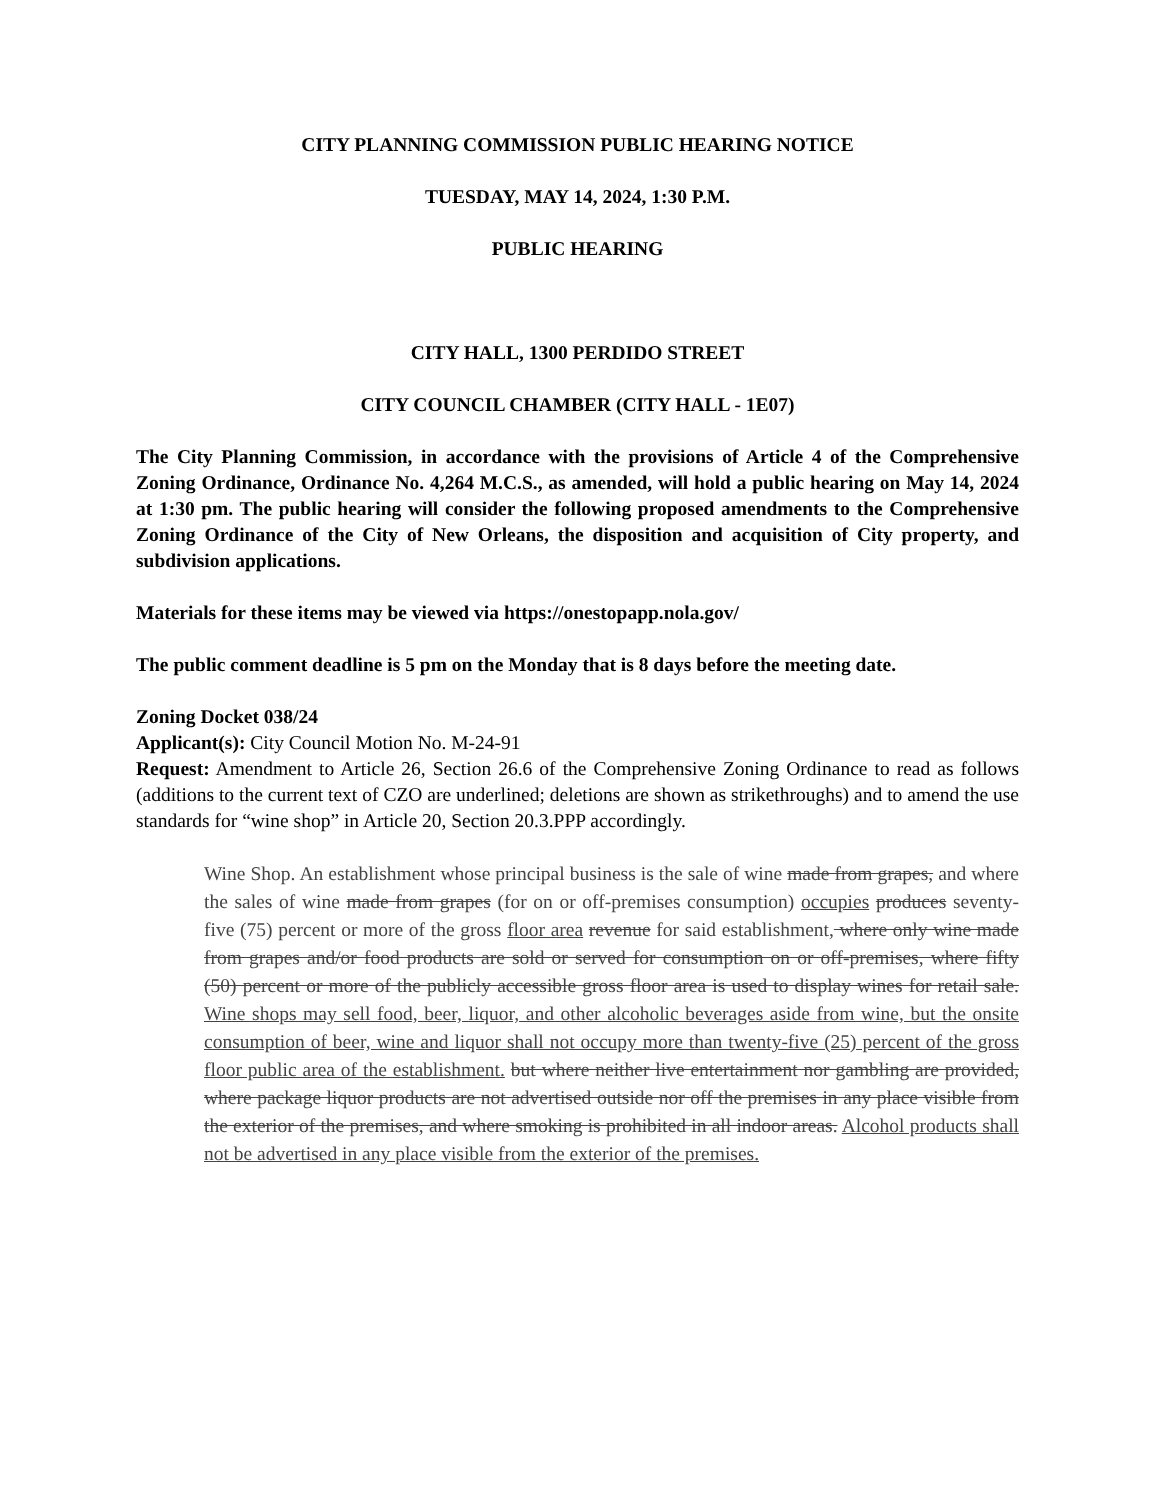CITY PLANNING COMMISSION PUBLIC HEARING NOTICE
TUESDAY, MAY 14, 2024, 1:30 P.M.
PUBLIC HEARING
CITY HALL, 1300 PERDIDO STREET
CITY COUNCIL CHAMBER (CITY HALL - 1E07)
The City Planning Commission, in accordance with the provisions of Article 4 of the Comprehensive Zoning Ordinance, Ordinance No. 4,264 M.C.S., as amended, will hold a public hearing on May 14, 2024 at 1:30 pm. The public hearing will consider the following proposed amendments to the Comprehensive Zoning Ordinance of the City of New Orleans, the disposition and acquisition of City property, and subdivision applications.
Materials for these items may be viewed via https://onestopapp.nola.gov/
The public comment deadline is 5 pm on the Monday that is 8 days before the meeting date.
Zoning Docket 038/24
Applicant(s): City Council Motion No. M-24-91
Request: Amendment to Article 26, Section 26.6 of the Comprehensive Zoning Ordinance to read as follows (additions to the current text of CZO are underlined; deletions are shown as strikethroughs) and to amend the use standards for “wine shop” in Article 20, Section 20.3.PPP accordingly.
Wine Shop. An establishment whose principal business is the sale of wine made from grapes, and where the sales of wine made from grapes (for on or off-premises consumption) occupies produces seventy-five (75) percent or more of the gross floor area revenue for said establishment, where only wine made from grapes and/or food products are sold or served for consumption on or off-premises, where fifty (50) percent or more of the publicly accessible gross floor area is used to display wines for retail sale. Wine shops may sell food, beer, liquor, and other alcoholic beverages aside from wine, but the onsite consumption of beer, wine and liquor shall not occupy more than twenty-five (25) percent of the gross floor public area of the establishment. but where neither live entertainment nor gambling are provided, where package liquor products are not advertised outside nor off the premises in any place visible from the exterior of the premises, and where smoking is prohibited in all indoor areas. Alcohol products shall not be advertised in any place visible from the exterior of the premises.